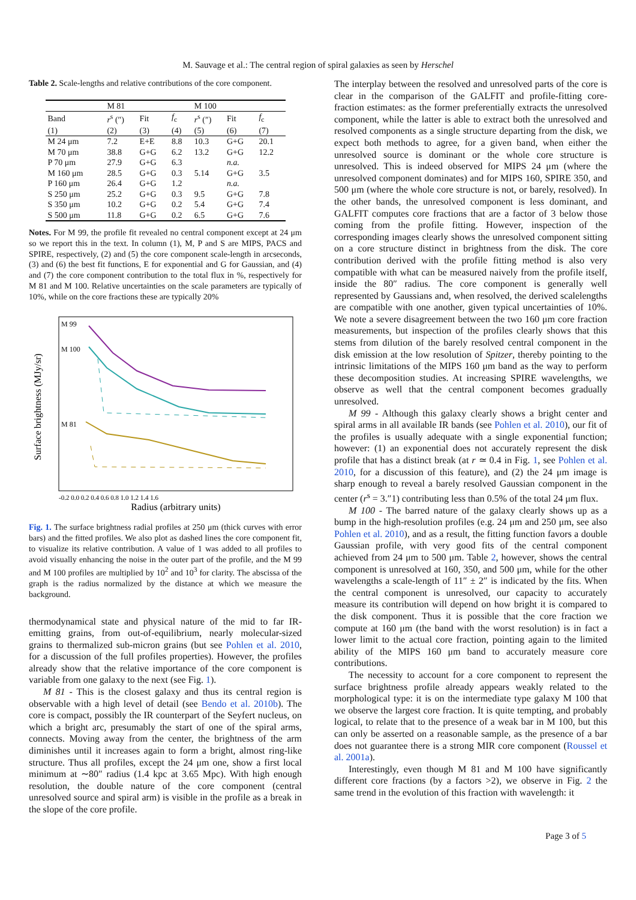M. Sauvage et al.: The central region of spiral galaxies as seen by Herschel
Table 2. Scale-lengths and relative contributions of the core component.
| | M 81 | | | M 100 | | |
| --- | --- | --- | --- | --- | --- | --- |
| Band | r<sup>s</sup> (″) | Fit | f<sub>c</sub> | r<sup>s</sup> (″) | Fit | f<sub>c</sub> |
| (1) | (2) | (3) | (4) | (5) | (6) | (7) |
| M 24 μm | 7.2 | E+E | 8.8 | 10.3 | G+G | 20.1 |
| M 70 μm | 38.8 | G+G | 6.2 | 13.2 | G+G | 12.2 |
| P 70 μm | 27.9 | G+G | 6.3 | | n.a. | |
| M 160 μm | 28.5 | G+G | 0.3 | 5.14 | G+G | 3.5 |
| P 160 μm | 26.4 | G+G | 1.2 | | n.a. | |
| S 250 μm | 25.2 | G+G | 0.3 | 9.5 | G+G | 7.8 |
| S 350 μm | 10.2 | G+G | 0.2 | 5.4 | G+G | 7.4 |
| S 500 μm | 11.8 | G+G | 0.2 | 6.5 | G+G | 7.6 |
Notes. For M 99, the profile fit revealed no central component except at 24 μm so we report this in the text. In column (1), M, P and S are MIPS, PACS and SPIRE, respectively, (2) and (5) the core component scale-length in arcseconds, (3) and (6) the best fit functions, E for exponential and G for Gaussian, and (4) and (7) the core component contribution to the total flux in %, respectively for M 81 and M 100. Relative uncertainties on the scale parameters are typically of 10%, while on the core fractions these are typically 20%
Surface brightness (MJy/sr)
M 99
M 100
M 81
-0.2 0.0 0.2 0.4 0.6 0.8 1.0 1.2 1.4 1.6
Radius (arbitrary units)
Fig. 1. The surface brightness radial profiles at 250 μm (thick curves with error bars) and the fitted profiles. We also plot as dashed lines the core component fit, to visualize its relative contribution. A value of 1 was added to all profiles to avoid visually enhancing the noise in the outer part of the profile, and the M 99 and M 100 profiles are multiplied by 10<sup>2</sup> and 10<sup>3</sup> for clarity. The abscissa of the graph is the radius normalized by the distance at which we measure the background.
thermodynamical state and physical nature of the mid to far IR-emitting grains, from out-of-equilibrium, nearly molecular-sized grains to thermalized sub-micron grains (but see Pohlen et al. 2010, for a discussion of the full profiles properties). However, the profiles already show that the relative importance of the core component is variable from one galaxy to the next (see Fig. 1).
M 81 - This is the closest galaxy and thus its central region is observable with a high level of detail (see Bendo et al. 2010b). The core is compact, possibly the IR counterpart of the Seyfert nucleus, on which a bright arc, presumably the start of one of the spiral arms, connects. Moving away from the center, the brightness of the arm diminishes until it increases again to form a bright, almost ring-like structure. Thus all profiles, except the 24 μm one, show a first local minimum at ∼80″ radius (1.4 kpc at 3.65 Mpc). With high enough resolution, the double nature of the core component (central unresolved source and spiral arm) is visible in the profile as a break in the slope of the core profile.
The interplay between the resolved and unresolved parts of the core is clear in the comparison of the GALFIT and profile-fitting core-fraction estimates: as the former preferentially extracts the unresolved component, while the latter is able to extract both the unresolved and resolved components as a single structure departing from the disk, we expect both methods to agree, for a given band, when either the unresolved source is dominant or the whole core structure is unresolved. This is indeed observed for MIPS 24 μm (where the unresolved component dominates) and for MIPS 160, SPIRE 350, and 500 μm (where the whole core structure is not, or barely, resolved). In the other bands, the unresolved component is less dominant, and GALFIT computes core fractions that are a factor of 3 below those coming from the profile fitting. However, inspection of the corresponding images clearly shows the unresolved component sitting on a core structure distinct in brightness from the disk. The core contribution derived with the profile fitting method is also very compatible with what can be measured naively from the profile itself, inside the 80″ radius. The core component is generally well represented by Gaussians and, when resolved, the derived scalelengths are compatible with one another, given typical uncertainties of 10%. We note a severe disagreement between the two 160 μm core fraction measurements, but inspection of the profiles clearly shows that this stems from dilution of the barely resolved central component in the disk emission at the low resolution of Spitzer, thereby pointing to the intrinsic limitations of the MIPS 160 μm band as the way to perform these decomposition studies. At increasing SPIRE wavelengths, we observe as well that the central component becomes gradually unresolved.
M 99 - Although this galaxy clearly shows a bright center and spiral arms in all available IR bands (see Pohlen et al. 2010), our fit of the profiles is usually adequate with a single exponential function; however: (1) an exponential does not accurately represent the disk profile that has a distinct break (at r ≃ 0.4 in Fig. 1, see Pohlen et al. 2010, for a discussion of this feature), and (2) the 24 μm image is sharp enough to reveal a barely resolved Gaussian component in the center (r<sup>s</sup> = 3.″1) contributing less than 0.5% of the total 24 μm flux.
M 100 - The barred nature of the galaxy clearly shows up as a bump in the high-resolution profiles (e.g. 24 μm and 250 μm, see also Pohlen et al. 2010), and as a result, the fitting function favors a double Gaussian profile, with very good fits of the central component achieved from 24 μm to 500 μm. Table 2, however, shows the central component is unresolved at 160, 350, and 500 μm, while for the other wavelengths a scale-length of 11″ ± 2″ is indicated by the fits. When the central component is unresolved, our capacity to accurately measure its contribution will depend on how bright it is compared to the disk component. Thus it is possible that the core fraction we compute at 160 μm (the band with the worst resolution) is in fact a lower limit to the actual core fraction, pointing again to the limited ability of the MIPS 160 μm band to accurately measure core contributions.
The necessity to account for a core component to represent the surface brightness profile already appears weakly related to the morphological type: it is on the intermediate type galaxy M 100 that we observe the largest core fraction. It is quite tempting, and probably logical, to relate that to the presence of a weak bar in M 100, but this can only be asserted on a reasonable sample, as the presence of a bar does not guarantee there is a strong MIR core component (Roussel et al. 2001a).
Interestingly, even though M 81 and M 100 have significantly different core fractions (by a factors >2), we observe in Fig. 2 the same trend in the evolution of this fraction with wavelength: it
Page 3 of 5